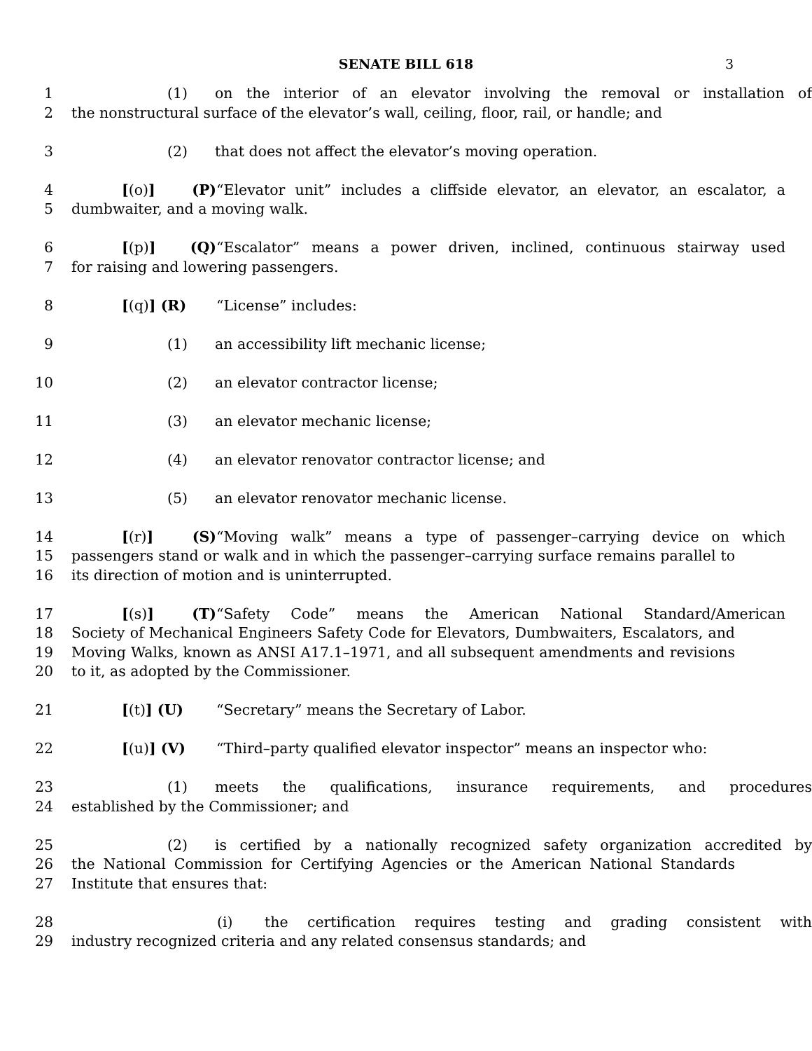SENATE BILL 618 3
1 (1) on the interior of an elevator involving the removal or installation of
2 the nonstructural surface of the elevator’s wall, ceiling, floor, rail, or handle; and
3 (2) that does not affect the elevator’s moving operation.
4 [(o)] (P) “Elevator unit” includes a cliffside elevator, an elevator, an escalator, a
5 dumbwaiter, and a moving walk.
6 [(p)] (Q) “Escalator” means a power driven, inclined, continuous stairway used
7 for raising and lowering passengers.
8 [(q)] (R) “License” includes:
9 (1) an accessibility lift mechanic license;
10 (2) an elevator contractor license;
11 (3) an elevator mechanic license;
12 (4) an elevator renovator contractor license; and
13 (5) an elevator renovator mechanic license.
14 [(r)] (S) “Moving walk” means a type of passenger–carrying device on which
15 passengers stand or walk and in which the passenger–carrying surface remains parallel to
16 its direction of motion and is uninterrupted.
17 [(s)] (T) “Safety Code” means the American National Standard/American
18 Society of Mechanical Engineers Safety Code for Elevators, Dumbwaiters, Escalators, and
19 Moving Walks, known as ANSI A17.1–1971, and all subsequent amendments and revisions
20 to it, as adopted by the Commissioner.
21 [(t)] (U) “Secretary” means the Secretary of Labor.
22 [(u)] (V) “Third–party qualified elevator inspector” means an inspector who:
23 (1) meets the qualifications, insurance requirements, and procedures
24 established by the Commissioner; and
25 (2) is certified by a nationally recognized safety organization accredited by
26 the National Commission for Certifying Agencies or the American National Standards
27 Institute that ensures that:
28 (i) the certification requires testing and grading consistent with
29 industry recognized criteria and any related consensus standards; and